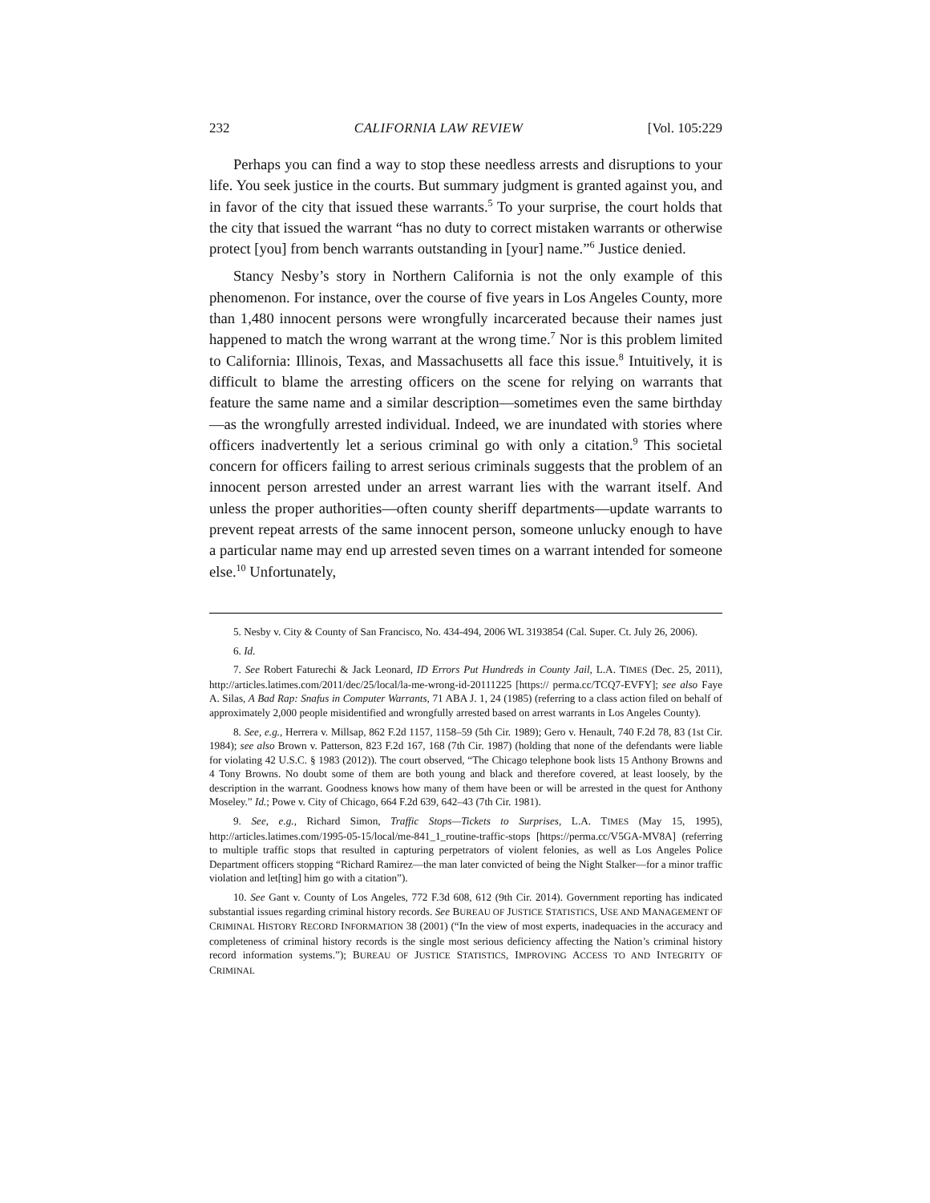232 CALIFORNIA LAW REVIEW [Vol. 105:229
Perhaps you can find a way to stop these needless arrests and disruptions to your life. You seek justice in the courts. But summary judgment is granted against you, and in favor of the city that issued these warrants.<sup>5</sup> To your surprise, the court holds that the city that issued the warrant “has no duty to correct mistaken warrants or otherwise protect [you] from bench warrants outstanding in [your] name.”<sup>6</sup> Justice denied.
Stancy Nesby’s story in Northern California is not the only example of this phenomenon. For instance, over the course of five years in Los Angeles County, more than 1,480 innocent persons were wrongfully incarcerated because their names just happened to match the wrong warrant at the wrong time.<sup>7</sup> Nor is this problem limited to California: Illinois, Texas, and Massachusetts all face this issue.<sup>8</sup> Intuitively, it is difficult to blame the arresting officers on the scene for relying on warrants that feature the same name and a similar description—sometimes even the same birthday—as the wrongfully arrested individual. Indeed, we are inundated with stories where officers inadvertently let a serious criminal go with only a citation.<sup>9</sup> This societal concern for officers failing to arrest serious criminals suggests that the problem of an innocent person arrested under an arrest warrant lies with the warrant itself. And unless the proper authorities—often county sheriff departments—update warrants to prevent repeat arrests of the same innocent person, someone unlucky enough to have a particular name may end up arrested seven times on a warrant intended for someone else.<sup>10</sup> Unfortunately,
5. Nesby v. City & County of San Francisco, No. 434-494, 2006 WL 3193854 (Cal. Super. Ct. July 26, 2006).
6. Id.
7. See Robert Faturechi & Jack Leonard, ID Errors Put Hundreds in County Jail, L.A. TIMES (Dec. 25, 2011), http://articles.latimes.com/2011/dec/25/local/la-me-wrong-id-20111225 [https:// perma.cc/TCQ7-EVFY]; see also Faye A. Silas, A Bad Rap: Snafus in Computer Warrants, 71 ABA J. 1, 24 (1985) (referring to a class action filed on behalf of approximately 2,000 people misidentified and wrongfully arrested based on arrest warrants in Los Angeles County).
8. See, e.g., Herrera v. Millsap, 862 F.2d 1157, 1158–59 (5th Cir. 1989); Gero v. Henault, 740 F.2d 78, 83 (1st Cir. 1984); see also Brown v. Patterson, 823 F.2d 167, 168 (7th Cir. 1987) (holding that none of the defendants were liable for violating 42 U.S.C. § 1983 (2012)). The court observed, “The Chicago telephone book lists 15 Anthony Browns and 4 Tony Browns. No doubt some of them are both young and black and therefore covered, at least loosely, by the description in the warrant. Goodness knows how many of them have been or will be arrested in the quest for Anthony Moseley.” Id.; Powe v. City of Chicago, 664 F.2d 639, 642–43 (7th Cir. 1981).
9. See, e.g., Richard Simon, Traffic Stops—Tickets to Surprises, L.A. TIMES (May 15, 1995), http://articles.latimes.com/1995-05-15/local/me-841_1_routine-traffic-stops [https://perma.cc/V5GA-MV8A] (referring to multiple traffic stops that resulted in capturing perpetrators of violent felonies, as well as Los Angeles Police Department officers stopping “Richard Ramirez—the man later convicted of being the Night Stalker—for a minor traffic violation and let[ting] him go with a citation”).
10. See Gant v. County of Los Angeles, 772 F.3d 608, 612 (9th Cir. 2014). Government reporting has indicated substantial issues regarding criminal history records. See BUREAU OF JUSTICE STATISTICS, USE AND MANAGEMENT OF CRIMINAL HISTORY RECORD INFORMATION 38 (2001) (“In the view of most experts, inadequacies in the accuracy and completeness of criminal history records is the single most serious deficiency affecting the Nation’s criminal history record information systems.”); BUREAU OF JUSTICE STATISTICS, IMPROVING ACCESS TO AND INTEGRITY OF CRIMINAL